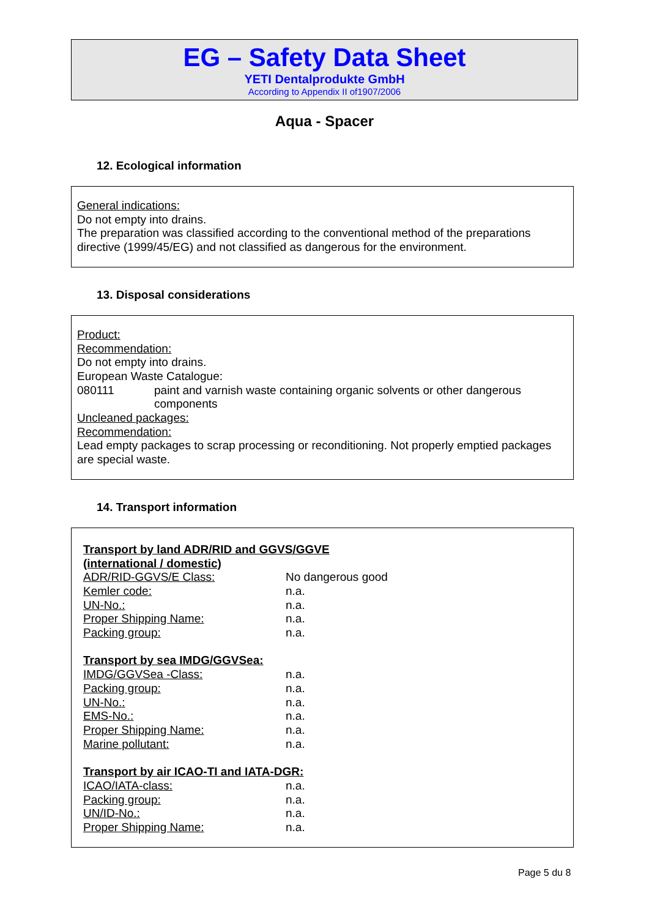EG – Safety Data Sheet
YETI Dentalprodukte GmbH
According to Appendix II of1907/2006
Aqua - Spacer
12. Ecological information
General indications:
Do not empty into drains.
The preparation was classified according to the conventional method of the preparations directive (1999/45/EG) and not classified as dangerous for the environment.
13. Disposal considerations
Product:
Recommendation:
Do not empty into drains.
European Waste Catalogue:
| 080111 | paint and varnish waste containing organic solvents or other dangerous components |
Uncleaned packages:
Recommendation:
Lead empty packages to scrap processing or reconditioning. Not properly emptied packages are special waste.
14. Transport information
| Transport by land ADR/RID and GGVS/GGVE (international / domestic) | |
| ADR/RID-GGVS/E Class: | No dangerous good |
| Kemler code: | n.a. |
| UN-No.: | n.a. |
| Proper Shipping Name: | n.a. |
| Packing group: | n.a. |
| Transport by sea IMDG/GGVSea: | |
| IMDG/GGVSea -Class: | n.a. |
| Packing group: | n.a. |
| UN-No.: | n.a. |
| EMS-No.: | n.a. |
| Proper Shipping Name: | n.a. |
| Marine pollutant: | n.a. |
| Transport by air ICAO-TI and IATA-DGR: | |
| ICAO/IATA-class: | n.a. |
| Packing group: | n.a. |
| UN/ID-No.: | n.a. |
| Proper Shipping Name: | n.a. |
Page 5 du 8